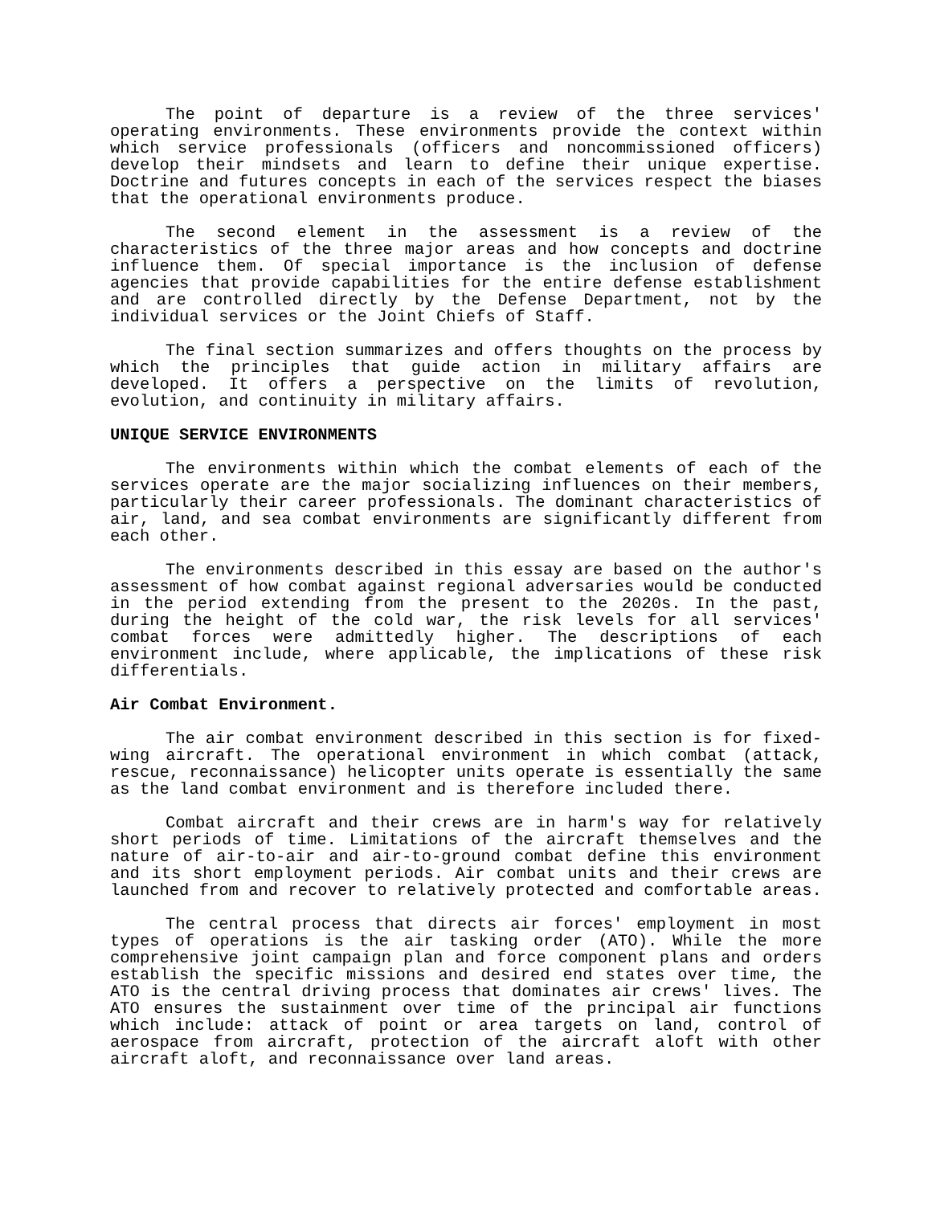The point of departure is a review of the three services' operating environments. These environments provide the context within which service professionals (officers and noncommissioned officers) develop their mindsets and learn to define their unique expertise. Doctrine and futures concepts in each of the services respect the biases that the operational environments produce.
The second element in the assessment is a review of the characteristics of the three major areas and how concepts and doctrine influence them. Of special importance is the inclusion of defense agencies that provide capabilities for the entire defense establishment and are controlled directly by the Defense Department, not by the individual services or the Joint Chiefs of Staff.
The final section summarizes and offers thoughts on the process by which the principles that guide action in military affairs are developed. It offers a perspective on the limits of revolution, evolution, and continuity in military affairs.
UNIQUE SERVICE ENVIRONMENTS
The environments within which the combat elements of each of the services operate are the major socializing influences on their members, particularly their career professionals. The dominant characteristics of air, land, and sea combat environments are significantly different from each other.
The environments described in this essay are based on the author's assessment of how combat against regional adversaries would be conducted in the period extending from the present to the 2020s. In the past, during the height of the cold war, the risk levels for all services' combat forces were admittedly higher. The descriptions of each environment include, where applicable, the implications of these risk differentials.
Air Combat Environment.
The air combat environment described in this section is for fixed-wing aircraft. The operational environment in which combat (attack, rescue, reconnaissance) helicopter units operate is essentially the same as the land combat environment and is therefore included there.
Combat aircraft and their crews are in harm's way for relatively short periods of time. Limitations of the aircraft themselves and the nature of air-to-air and air-to-ground combat define this environment and its short employment periods. Air combat units and their crews are launched from and recover to relatively protected and comfortable areas.
The central process that directs air forces' employment in most types of operations is the air tasking order (ATO). While the more comprehensive joint campaign plan and force component plans and orders establish the specific missions and desired end states over time, the ATO is the central driving process that dominates air crews' lives. The ATO ensures the sustainment over time of the principal air functions which include: attack of point or area targets on land, control of aerospace from aircraft, protection of the aircraft aloft with other aircraft aloft, and reconnaissance over land areas.